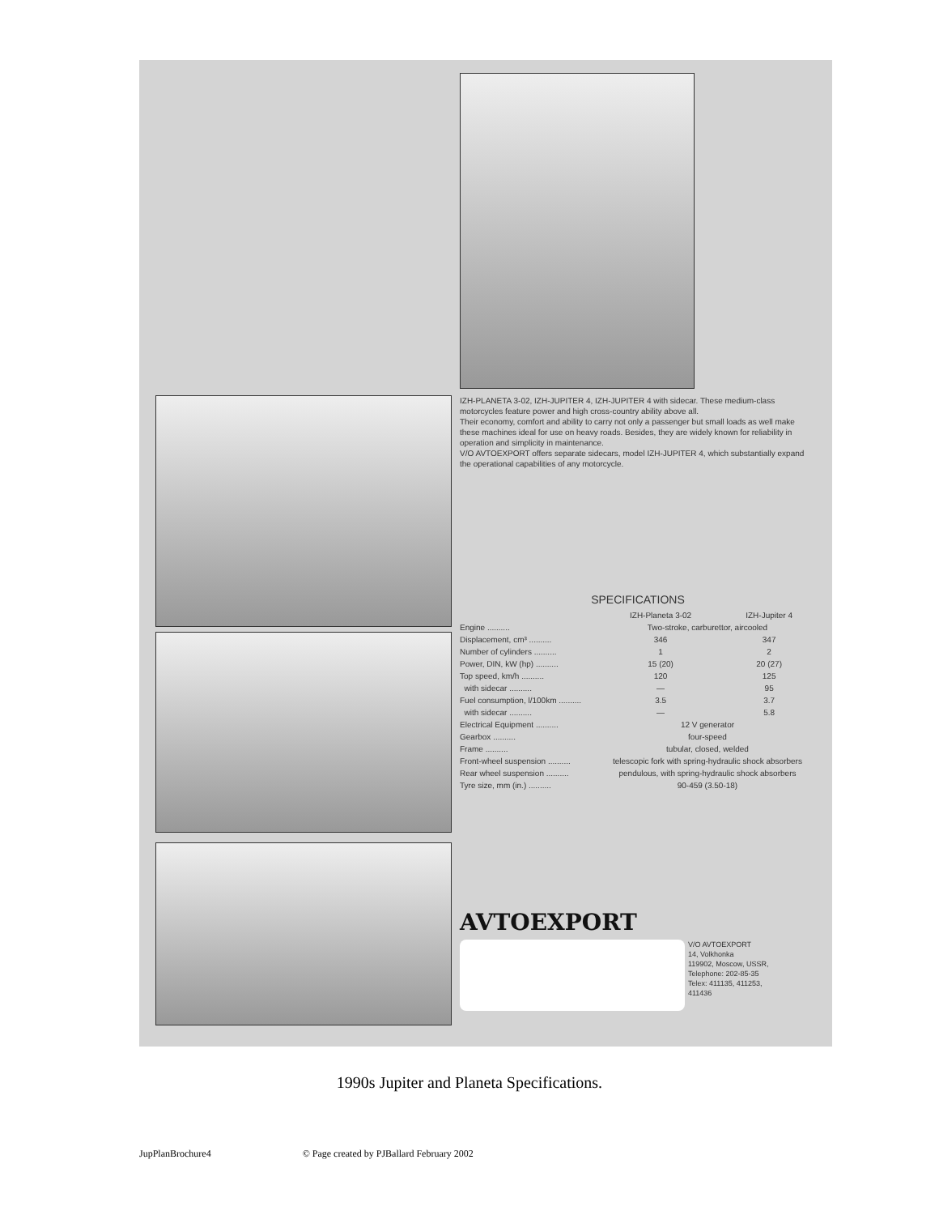IZH-PLANETA 3-02, IZH-JUPITER 4, IZH-JUPITER 4 with sidecar. These medium-class motorcycles feature power and high cross-country ability above all.
Their economy, comfort and ability to carry not only a passenger but small loads as well make these machines ideal for use on heavy roads. Besides, they are widely known for reliability in operation and simplicity in maintenance.
V/O AVTOEXPORT offers separate sidecars, model IZH-JUPITER 4, which substantially expand the operational capabilities of any motorcycle.
SPECIFICATIONS
| | IZH-Planeta 3-02 | IZH-Jupiter 4 |
| --- | --- | --- |
| Engine .......... | Two-stroke, carburettor, aircooled | |
| Displacement, cm³ .......... | 346 | 347 |
| Number of cylinders .......... | 1 | 2 |
| Power, DIN, kW (hp) .......... | 15 (20) | 20 (27) |
| Top speed, km/h .......... | 120 | 125 |
| with sidecar .......... | — | 95 |
| Fuel consumption, l/100km .......... | 3.5 | 3.7 |
| with sidecar .......... | — | 5.8 |
| Electrical Equipment .......... | 12 V generator | |
| Gearbox .......... | four-speed | |
| Frame .......... | tubular, closed, welded | |
| Front-wheel suspension .......... | telescopic fork with spring-hydraulic shock absorbers | |
| Rear wheel suspension .......... | pendulous, with spring-hydraulic shock absorbers | |
| Tyre size, mm (in.) .......... | 90-459 (3.50-18) | |
AVTOEXPORT
V/O AVTOEXPORT
14, Volkhonka
119902, Moscow, USSR,
Telephone: 202-85-35
Telex: 411135, 411253,
411436
1990s Jupiter and Planeta Specifications.
JupPlanBrochure4 © Page created by PJBallard February 2002